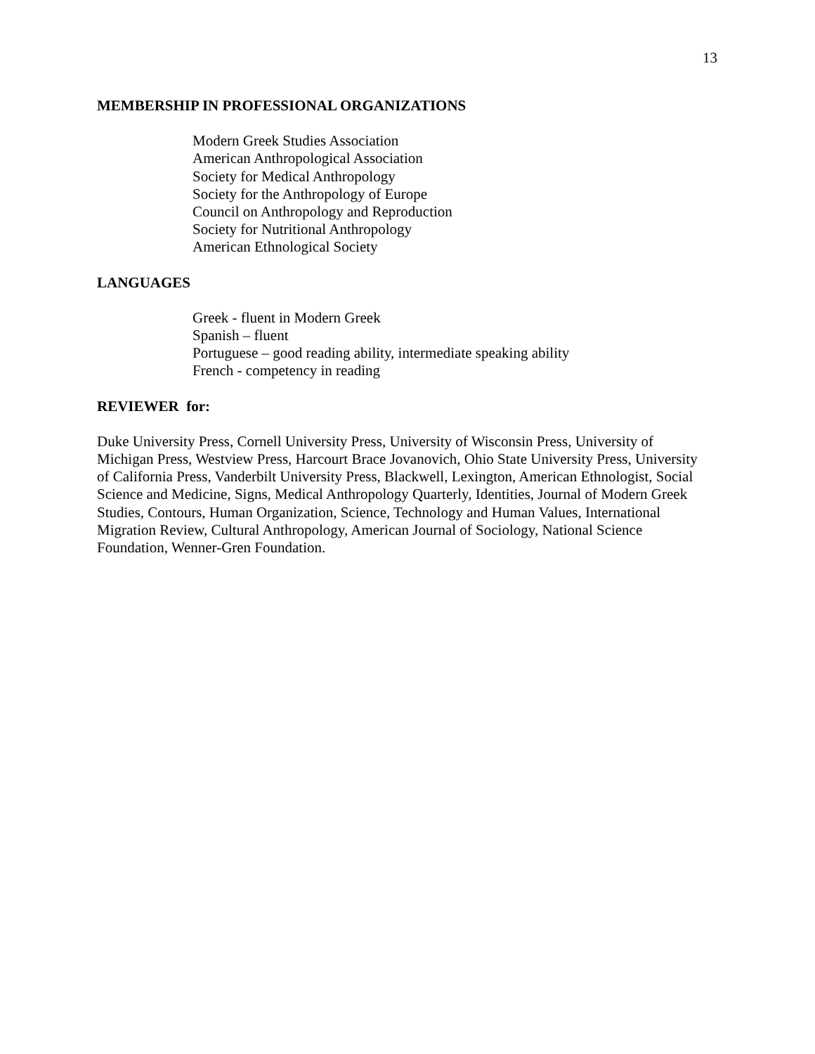13
MEMBERSHIP IN PROFESSIONAL ORGANIZATIONS
Modern Greek Studies Association
American Anthropological Association
Society for Medical Anthropology
Society for the Anthropology of Europe
Council on Anthropology and Reproduction
Society for Nutritional Anthropology
American Ethnological Society
LANGUAGES
Greek - fluent in Modern Greek
Spanish – fluent
Portuguese – good reading ability, intermediate speaking ability
French - competency in reading
REVIEWER for:
Duke University Press, Cornell University Press, University of Wisconsin Press, University of Michigan Press, Westview Press, Harcourt Brace Jovanovich, Ohio State University Press, University of California Press, Vanderbilt University Press, Blackwell, Lexington, American Ethnologist, Social Science and Medicine, Signs, Medical Anthropology Quarterly, Identities, Journal of Modern Greek Studies, Contours, Human Organization, Science, Technology and Human Values, International Migration Review, Cultural Anthropology, American Journal of Sociology, National Science Foundation, Wenner-Gren Foundation.